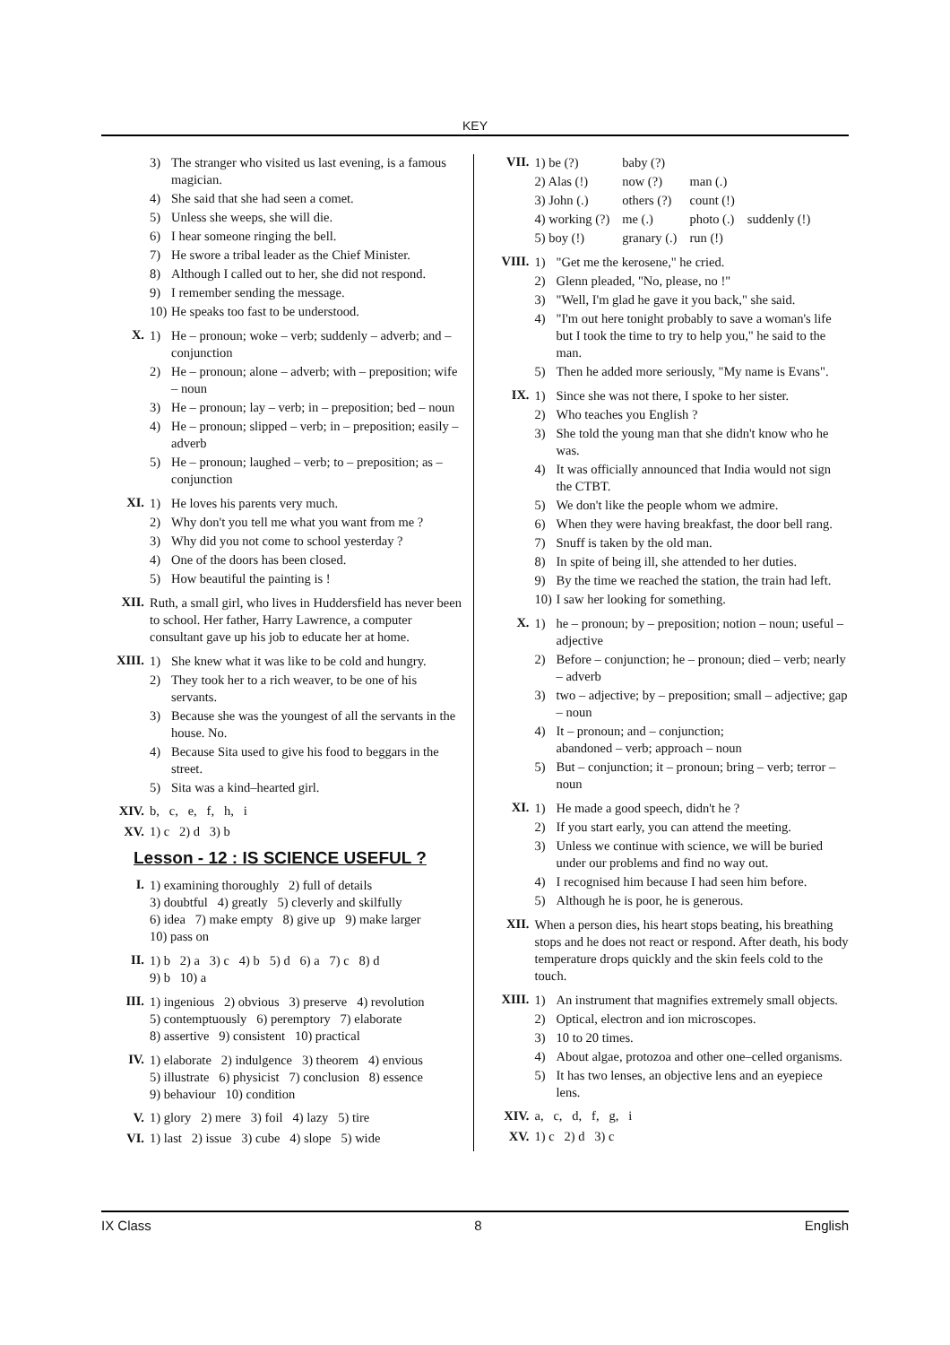KEY
3) The stranger who visited us last evening, is a famous magician.
4) She said that she had seen a comet.
5) Unless she weeps, she will die.
6) I hear someone ringing the bell.
7) He swore a tribal leader as the Chief Minister.
8) Although I called out to her, she did not respond.
9) I remember sending the message.
10) He speaks too fast to be understood.
X.
1) He – pronoun; woke – verb; suddenly – adverb; and – conjunction
2) He – pronoun; alone – adverb; with – preposition; wife – noun
3) He – pronoun; lay – verb; in – preposition; bed – noun
4) He – pronoun; slipped – verb; in – preposition; easily – adverb
5) He – pronoun; laughed – verb; to – preposition; as – conjunction
XI.
1) He loves his parents very much.
2) Why don't you tell me what you want from me ?
3) Why did you not come to school yesterday ?
4) One of the doors has been closed.
5) How beautiful the painting is !
XII.
Ruth, a small girl, who lives in Huddersfield has never been to school. Her father, Harry Lawrence, a computer consultant gave up his job to educate her at home.
XIII.
1) She knew what it was like to be cold and hungry.
2) They took her to a rich weaver, to be one of his servants.
3) Because she was the youngest of all the servants in the house. No.
4) Because Sita used to give his food to beggars in the street.
5) Sita was a kind–hearted girl.
XIV. b, c, e, f, h, i
XV. 1) c 2) d 3) b
Lesson - 12 : IS SCIENCE USEFUL ?
I.
1) examining thoroughly 2) full of details
3) doubtful 4) greatly 5) cleverly and skilfully
6) idea 7) make empty 8) give up 9) make larger
10) pass on
II.
1) b 2) a 3) c 4) b 5) d 6) a 7) c 8) d
9) b 10) a
III.
1) ingenious 2) obvious 3) preserve 4) revolution
5) contemptuously 6) peremptory 7) elaborate
8) assertive 9) consistent 10) practical
IV.
1) elaborate 2) indulgence 3) theorem 4) envious
5) illustrate 6) physicist 7) conclusion 8) essence
9) behaviour 10) condition
V. 1) glory 2) mere 3) foil 4) lazy 5) tire
VI. 1) last 2) issue 3) cube 4) slope 5) wide
VII.
| 1) be (?) | baby (?) | | |
| 2) Alas (!) | now (?) | man (.) | |
| 3) John (.) | others (?) | count (!) | |
| 4) working (?) | me (.) | photo (.) | suddenly (!) |
| 5) boy (!) | granary (.) | run (!) | |
VIII.
1) "Get me the kerosene," he cried.
2) Glenn pleaded, "No, please, no !"
3) "Well, I'm glad he gave it you back," she said.
4) "I'm out here tonight probably to save a woman's life but I took the time to try to help you," he said to the man.
5) Then he added more seriously, "My name is Evans".
IX.
1) Since she was not there, I spoke to her sister.
2) Who teaches you English ?
3) She told the young man that she didn't know who he was.
4) It was officially announced that India would not sign the CTBT.
5) We don't like the people whom we admire.
6) When they were having breakfast, the door bell rang.
7) Snuff is taken by the old man.
8) In spite of being ill, she attended to her duties.
9) By the time we reached the station, the train had left.
10) I saw her looking for something.
X.
1) he – pronoun; by – preposition; notion – noun; useful – adjective
2) Before – conjunction; he – pronoun; died – verb; nearly – adverb
3) two – adjective; by – preposition; small – adjective; gap – noun
4) It – pronoun; and – conjunction;
abandoned – verb; approach – noun
5) But – conjunction; it – pronoun; bring – verb; terror – noun
XI.
1) He made a good speech, didn't he ?
2) If you start early, you can attend the meeting.
3) Unless we continue with science, we will be buried under our problems and find no way out.
4) I recognised him because I had seen him before.
5) Although he is poor, he is generous.
XII.
When a person dies, his heart stops beating, his breathing stops and he does not react or respond. After death, his body temperature drops quickly and the skin feels cold to the touch.
XIII.
1) An instrument that magnifies extremely small objects.
2) Optical, electron and ion microscopes.
3) 10 to 20 times.
4) About algae, protozoa and other one–celled organisms.
5) It has two lenses, an objective lens and an eyepiece lens.
XIV. a, c, d, f, g, i
XV. 1) c 2) d 3) c
IX Class 8 English